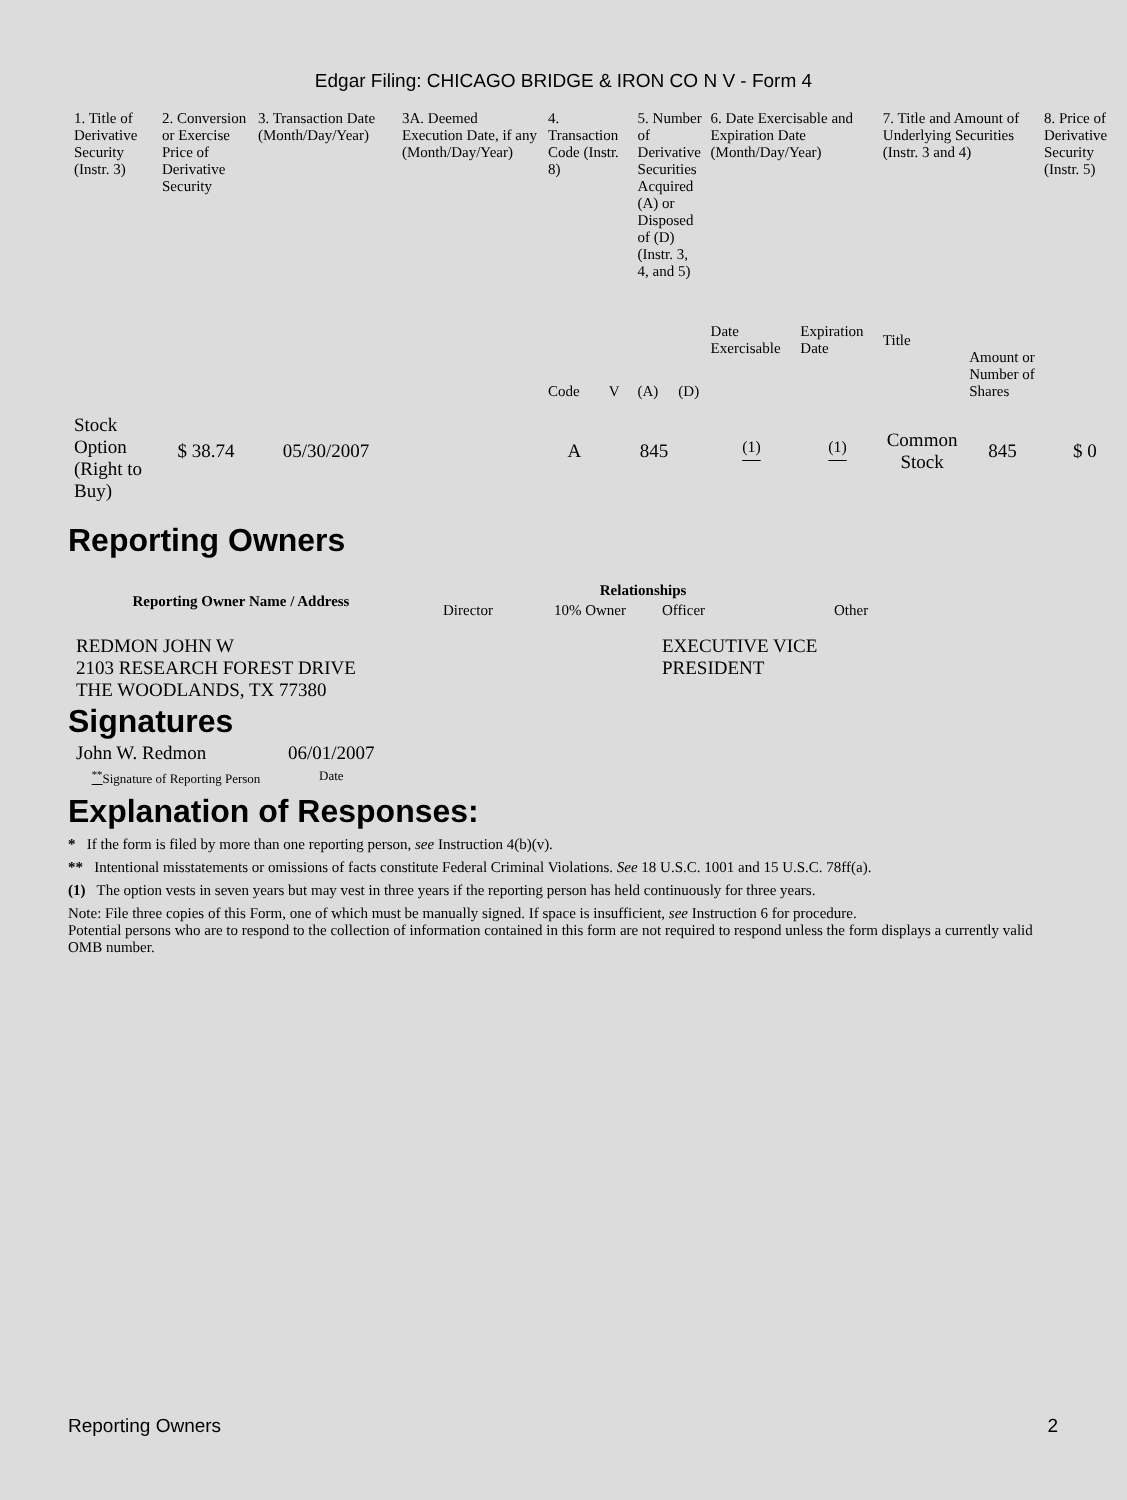Edgar Filing: CHICAGO BRIDGE & IRON CO N V - Form 4
| 1. Title of Derivative Security (Instr. 3) | 2. Conversion or Exercise Price of Derivative Security | 3. Transaction Date (Month/Day/Year) | 3A. Deemed Execution Date, if any (Month/Day/Year) | 4. Transaction Code (Instr. 8) | | 5. Number of Derivative Securities Acquired (A) or Disposed of (D) (Instr. 3, 4, and 5) | | 6. Date Exercisable and Expiration Date (Month/Day/Year) | | 7. Title and Amount of Underlying Securities (Instr. 3 and 4) | | 8. Price of Derivative Security (Instr. 5) |
| --- | --- | --- | --- | --- | --- | --- | --- | --- | --- | --- | --- | --- |
| | | | | Code | V | (A) | (D) | Date Exercisable | Expiration Date | Title | Amount or Number of Shares | |
| Stock Option (Right to Buy) | $ 38.74 | 05/30/2007 | | A | | 845 | | <sup>(1)</sup> | <sup>(1)</sup> | Common Stock | 845 | $ 0 |
Reporting Owners
| Reporting Owner Name / Address | Relationships | | | |
| --- | --- | --- | --- | --- |
| | Director | 10% Owner | Officer | Other |
| REDMON JOHN W 2103 RESEARCH FOREST DRIVE THE WOODLANDS, TX 77380 | | | EXECUTIVE VICE PRESIDENT | |
Signatures
| John W. Redmon | 06/01/2007 |
| <sup>**</sup> Signature of Reporting Person | Date |
Explanation of Responses:
* If the form is filed by more than one reporting person, see Instruction 4(b)(v).
** Intentional misstatements or omissions of facts constitute Federal Criminal Violations. See 18 U.S.C. 1001 and 15 U.S.C. 78ff(a).
(1) The option vests in seven years but may vest in three years if the reporting person has held continuously for three years.
Note: File three copies of this Form, one of which must be manually signed. If space is insufficient, see Instruction 6 for procedure.
Potential persons who are to respond to the collection of information contained in this form are not required to respond unless the form displays a currently valid OMB number.
Reporting Owners 2